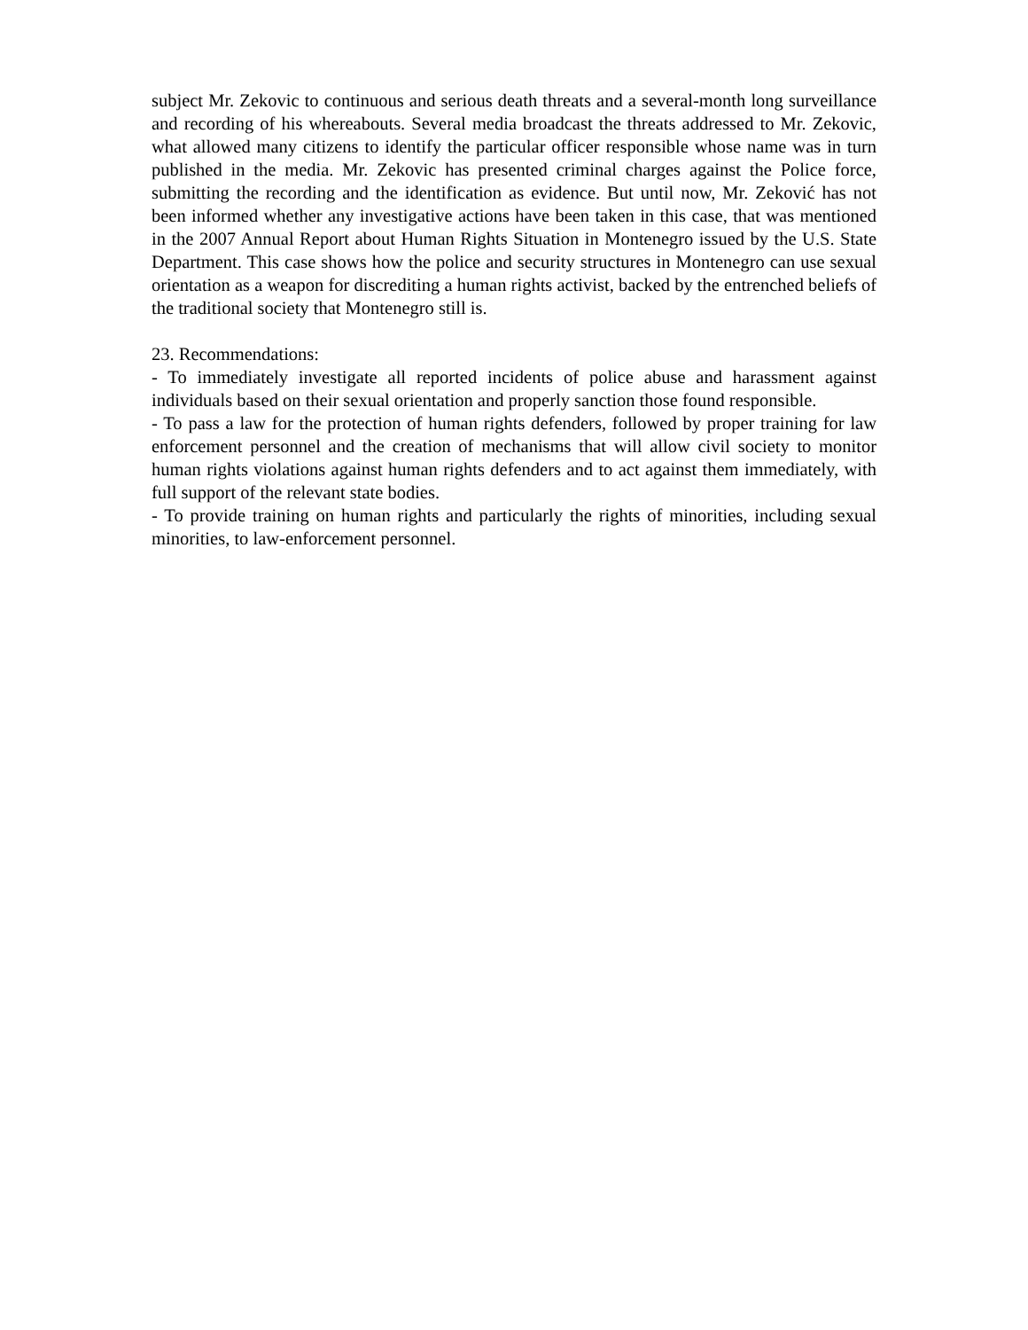subject Mr. Zekovic to continuous and serious death threats and a several-month long surveillance and recording of his whereabouts. Several media broadcast the threats addressed to Mr. Zekovic, what allowed many citizens to identify the particular officer responsible whose name was in turn published in the media. Mr. Zekovic has presented criminal charges against the Police force, submitting the recording and the identification as evidence. But until now, Mr. Zeković has not been informed whether any investigative actions have been taken in this case, that was mentioned in the 2007 Annual Report about Human Rights Situation in Montenegro issued by the U.S. State Department. This case shows how the police and security structures in Montenegro can use sexual orientation as a weapon for discrediting a human rights activist, backed by the entrenched beliefs of the traditional society that Montenegro still is.
23. Recommendations:
- To immediately investigate all reported incidents of police abuse and harassment against individuals based on their sexual orientation and properly sanction those found responsible.
- To pass a law for the protection of human rights defenders, followed by proper training for law enforcement personnel and the creation of mechanisms that will allow civil society to monitor human rights violations against human rights defenders and to act against them immediately, with full support of the relevant state bodies.
- To provide training on human rights and particularly the rights of minorities, including sexual minorities, to law-enforcement personnel.